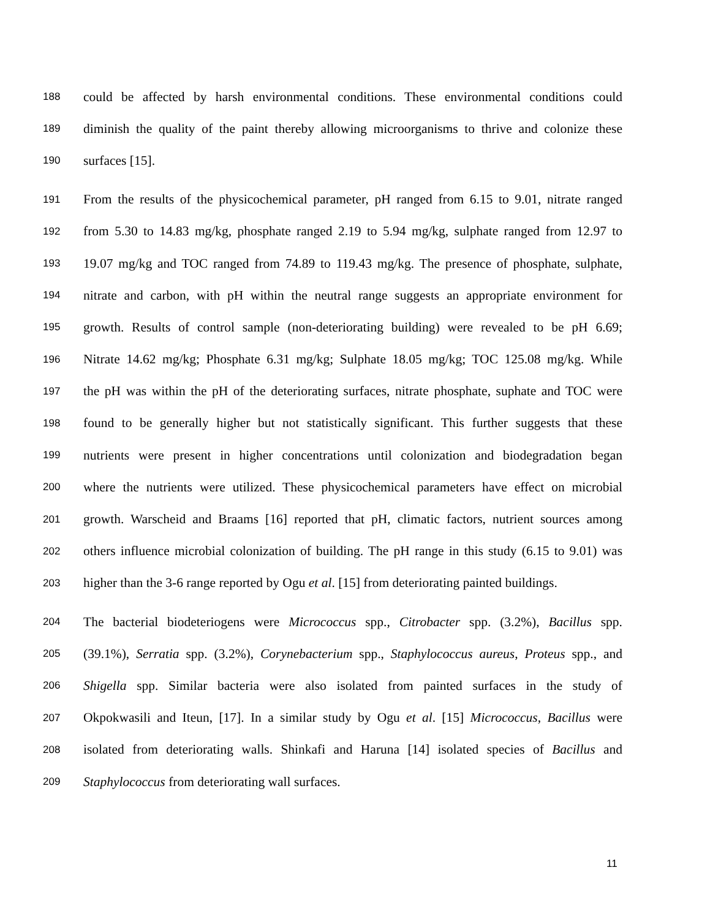188 could be affected by harsh environmental conditions. These environmental conditions could
189 diminish the quality of the paint thereby allowing microorganisms to thrive and colonize these
190 surfaces [15].
191 From the results of the physicochemical parameter, pH ranged from 6.15 to 9.01, nitrate ranged
192 from 5.30 to 14.83 mg/kg, phosphate ranged 2.19 to 5.94 mg/kg, sulphate ranged from 12.97 to
193 19.07 mg/kg and TOC ranged from 74.89 to 119.43 mg/kg. The presence of phosphate, sulphate,
194 nitrate and carbon, with pH within the neutral range suggests an appropriate environment for
195 growth. Results of control sample (non-deteriorating building) were revealed to be pH 6.69;
196 Nitrate 14.62 mg/kg; Phosphate 6.31 mg/kg; Sulphate 18.05 mg/kg; TOC 125.08 mg/kg. While
197 the pH was within the pH of the deteriorating surfaces, nitrate phosphate, suphate and TOC were
198 found to be generally higher but not statistically significant. This further suggests that these
199 nutrients were present in higher concentrations until colonization and biodegradation began
200 where the nutrients were utilized. These physicochemical parameters have effect on microbial
201 growth. Warscheid and Braams [16] reported that pH, climatic factors, nutrient sources among
202 others influence microbial colonization of building. The pH range in this study (6.15 to 9.01) was
203 higher than the 3-6 range reported by Ogu et al. [15] from deteriorating painted buildings.
204 The bacterial biodeteriogens were Micrococcus spp., Citrobacter spp. (3.2%), Bacillus spp.
205 (39.1%), Serratia spp. (3.2%), Corynebacterium spp., Staphylococcus aureus, Proteus spp., and
206 Shigella spp. Similar bacteria were also isolated from painted surfaces in the study of
207 Okpokwasili and Iteun, [17]. In a similar study by Ogu et al. [15] Micrococcus, Bacillus were
208 isolated from deteriorating walls. Shinkafi and Haruna [14] isolated species of Bacillus and
209 Staphylococcus from deteriorating wall surfaces.
11